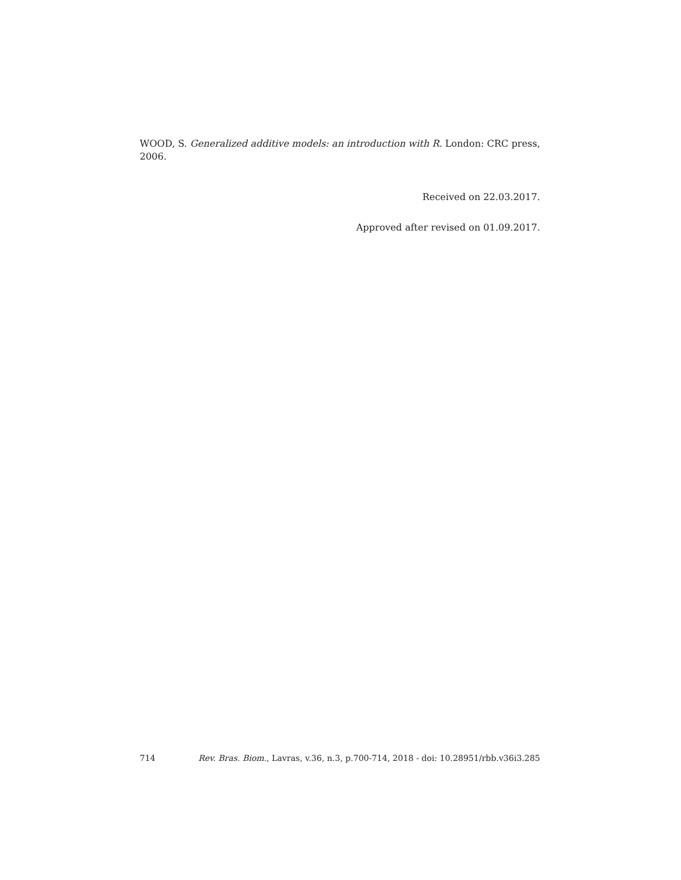WOOD, S. Generalized additive models: an introduction with R. London: CRC press, 2006.
Received on 22.03.2017.
Approved after revised on 01.09.2017.
714 Rev. Bras. Biom., Lavras, v.36, n.3, p.700-714, 2018 - doi: 10.28951/rbb.v36i3.285